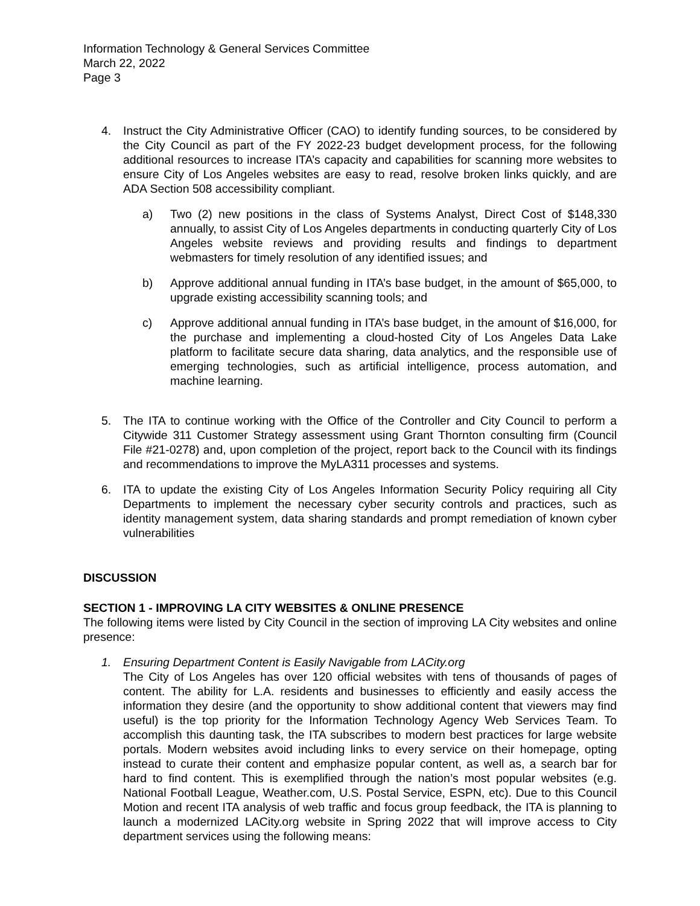Information Technology & General Services Committee
March 22, 2022
Page 3
4. Instruct the City Administrative Officer (CAO) to identify funding sources, to be considered by the City Council as part of the FY 2022-23 budget development process, for the following additional resources to increase ITA’s capacity and capabilities for scanning more websites to ensure City of Los Angeles websites are easy to read, resolve broken links quickly, and are ADA Section 508 accessibility compliant.
a) Two (2) new positions in the class of Systems Analyst, Direct Cost of $148,330 annually, to assist City of Los Angeles departments in conducting quarterly City of Los Angeles website reviews and providing results and findings to department webmasters for timely resolution of any identified issues; and
b) Approve additional annual funding in ITA’s base budget, in the amount of $65,000, to upgrade existing accessibility scanning tools; and
c) Approve additional annual funding in ITA’s base budget, in the amount of $16,000, for the purchase and implementing a cloud-hosted City of Los Angeles Data Lake platform to facilitate secure data sharing, data analytics, and the responsible use of emerging technologies, such as artificial intelligence, process automation, and machine learning.
5. The ITA to continue working with the Office of the Controller and City Council to perform a Citywide 311 Customer Strategy assessment using Grant Thornton consulting firm (Council File #21-0278) and, upon completion of the project, report back to the Council with its findings and recommendations to improve the MyLA311 processes and systems.
6. ITA to update the existing City of Los Angeles Information Security Policy requiring all City Departments to implement the necessary cyber security controls and practices, such as identity management system, data sharing standards and prompt remediation of known cyber vulnerabilities
DISCUSSION
SECTION 1 - IMPROVING LA CITY WEBSITES & ONLINE PRESENCE
The following items were listed by City Council in the section of improving LA City websites and online presence:
1. Ensuring Department Content is Easily Navigable from LACity.org
The City of Los Angeles has over 120 official websites with tens of thousands of pages of content. The ability for L.A. residents and businesses to efficiently and easily access the information they desire (and the opportunity to show additional content that viewers may find useful) is the top priority for the Information Technology Agency Web Services Team. To accomplish this daunting task, the ITA subscribes to modern best practices for large website portals. Modern websites avoid including links to every service on their homepage, opting instead to curate their content and emphasize popular content, as well as, a search bar for hard to find content. This is exemplified through the nation’s most popular websites (e.g. National Football League, Weather.com, U.S. Postal Service, ESPN, etc). Due to this Council Motion and recent ITA analysis of web traffic and focus group feedback, the ITA is planning to launch a modernized LACity.org website in Spring 2022 that will improve access to City department services using the following means: